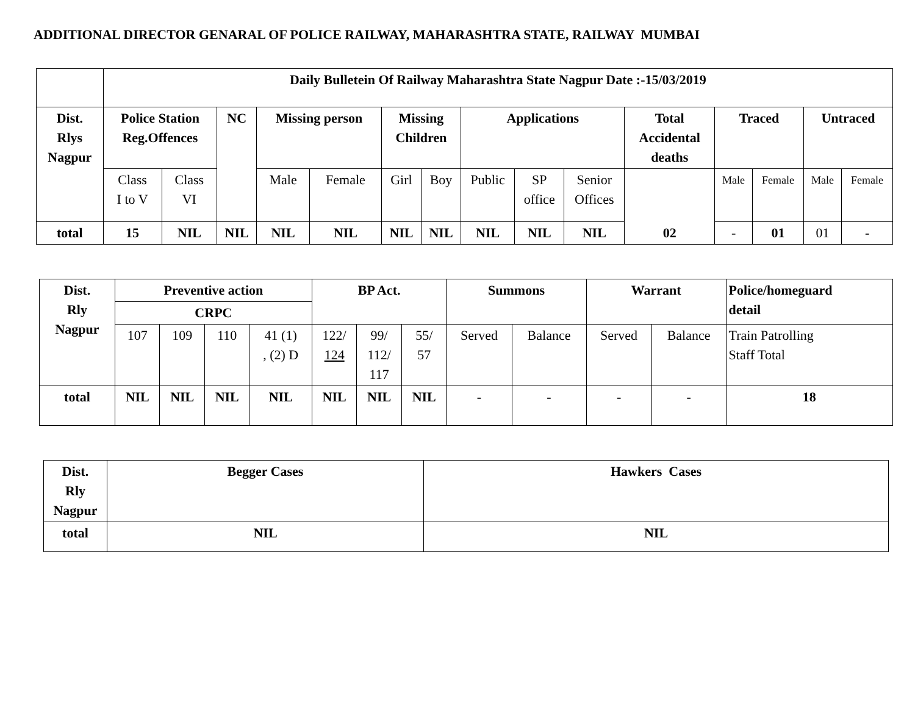ADDITIONAL DIRECTOR GENARAL OF POLICE RAILWAY, MAHARASHTRA STATE, RAILWAY MUMBAI
| | Daily Bulletein Of Railway Maharashtra State Nagpur Date :-15/03/2019 | | | | | | | | | | | | | | |
| Dist. Rlys Nagpur | Police Station Reg.Offences | | NC | Missing person | | Missing Children | | Applications | | | Total Accidental deaths | Traced | | Untraced | |
| | Class I to V | Class VI | | Male | Female | Girl | Boy | Public | SP office | Senior Offices | 02 | Male | Female | Male | Female |
| total | 15 | NIL | NIL | NIL | NIL | NIL | NIL | NIL | NIL | NIL | | - | 01 | 01 | - |
| Dist. Rly Nagpur | Preventive action | | | | BP Act. | | | Summons | | Warrant | | Police/homeguard detail |
| --- | --- | --- | --- | --- | --- | --- | --- | --- | --- | --- | --- | --- |
| | CRPC | | | | | | | | | | | |
| | 107 | 109 | 110 | 41 (1) , (2) D | 122/ 124 | 99/ 112/ 117 | 55/ 57 | Served | Balance | Served | Balance | Train Patrolling Staff Total |
| total | NIL | NIL | NIL | NIL | NIL | NIL | NIL | - | - | - | - | 18 |
| Dist. Rly Nagpur | Begger Cases | Hawkers Cases |
| --- | --- | --- |
| total | NIL | NIL |